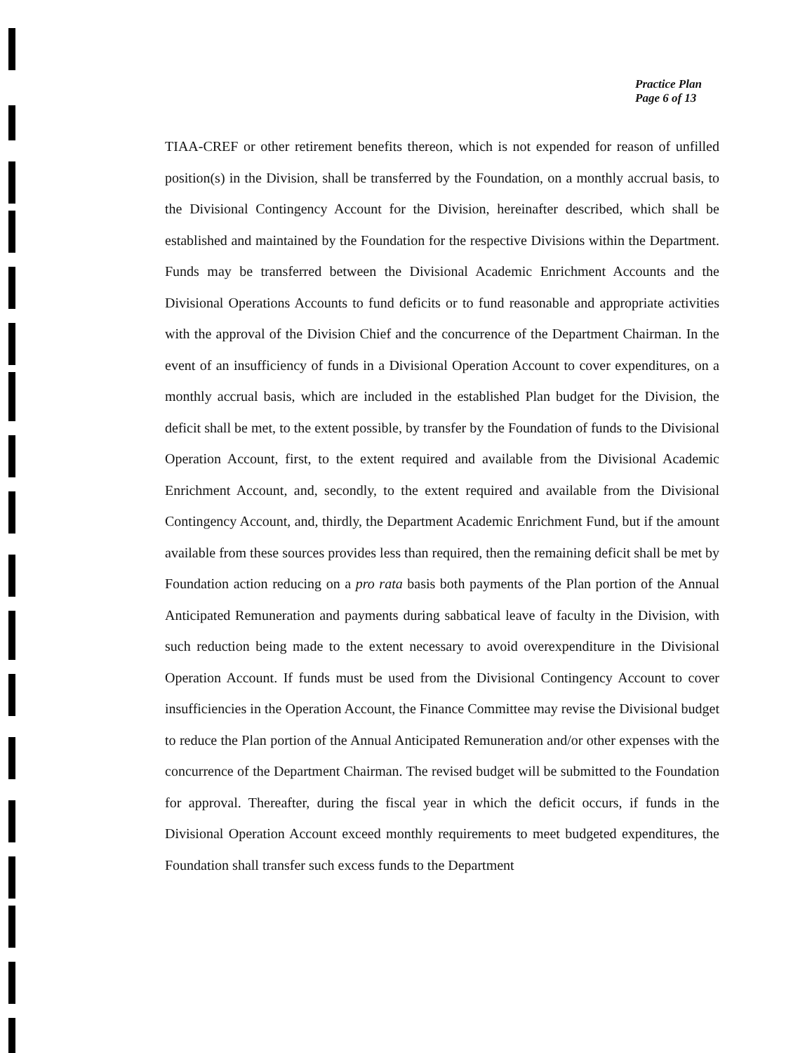Practice Plan
Page 6 of 13
TIAA-CREF or other retirement benefits thereon, which is not expended for reason of unfilled position(s) in the Division, shall be transferred by the Foundation, on a monthly accrual basis, to the Divisional Contingency Account for the Division, hereinafter described, which shall be established and maintained by the Foundation for the respective Divisions within the Department. Funds may be transferred between the Divisional Academic Enrichment Accounts and the Divisional Operations Accounts to fund deficits or to fund reasonable and appropriate activities with the approval of the Division Chief and the concurrence of the Department Chairman. In the event of an insufficiency of funds in a Divisional Operation Account to cover expenditures, on a monthly accrual basis, which are included in the established Plan budget for the Division, the deficit shall be met, to the extent possible, by transfer by the Foundation of funds to the Divisional Operation Account, first, to the extent required and available from the Divisional Academic Enrichment Account, and, secondly, to the extent required and available from the Divisional Contingency Account, and, thirdly, the Department Academic Enrichment Fund, but if the amount available from these sources provides less than required, then the remaining deficit shall be met by Foundation action reducing on a pro rata basis both payments of the Plan portion of the Annual Anticipated Remuneration and payments during sabbatical leave of faculty in the Division, with such reduction being made to the extent necessary to avoid overexpenditure in the Divisional Operation Account. If funds must be used from the Divisional Contingency Account to cover insufficiencies in the Operation Account, the Finance Committee may revise the Divisional budget to reduce the Plan portion of the Annual Anticipated Remuneration and/or other expenses with the concurrence of the Department Chairman. The revised budget will be submitted to the Foundation for approval. Thereafter, during the fiscal year in which the deficit occurs, if funds in the Divisional Operation Account exceed monthly requirements to meet budgeted expenditures, the Foundation shall transfer such excess funds to the Department